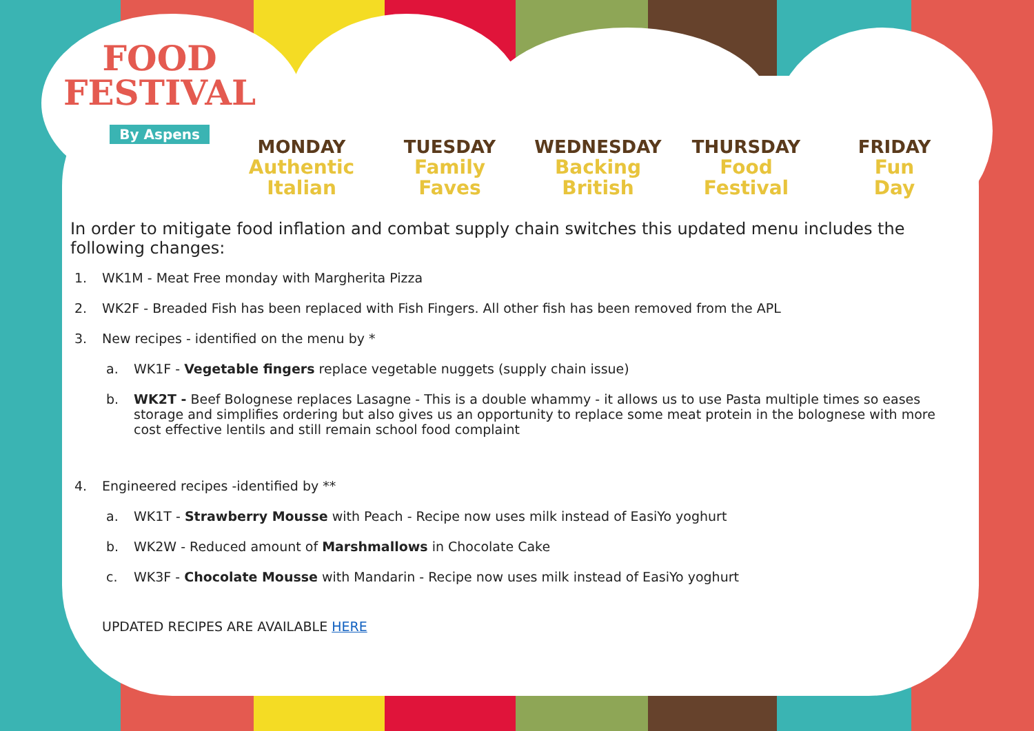FOOD
FESTIVAL
By Aspens
MONDAY
Authentic
Italian
TUESDAY
Family
Faves
WEDNESDAY
Backing
British
THURSDAY
Food
Festival
FRIDAY
Fun
Day
In order to mitigate food inflation and combat supply chain switches this updated menu includes the following changes:
1. WK1M - Meat Free monday with Margherita Pizza
2. WK2F - Breaded Fish has been replaced with Fish Fingers. All other fish has been removed from the APL
3. New recipes - identified on the menu by *
a. WK1F - Vegetable fingers replace vegetable nuggets (supply chain issue)
b.
WK2T - Beef Bolognese replaces Lasagne - This is a double whammy - it allows us to use Pasta multiple times so eases storage and simplifies ordering but also gives us an opportunity to replace some meat protein in the bolognese with more cost effective lentils and still remain school food complaint
4. Engineered recipes -identified by **
a. WK1T - Strawberry Mousse with Peach - Recipe now uses milk instead of EasiYo yoghurt
b. WK2W - Reduced amount of Marshmallows in Chocolate Cake
c. WK3F - Chocolate Mousse with Mandarin - Recipe now uses milk instead of EasiYo yoghurt
UPDATED RECIPES ARE AVAILABLE HERE